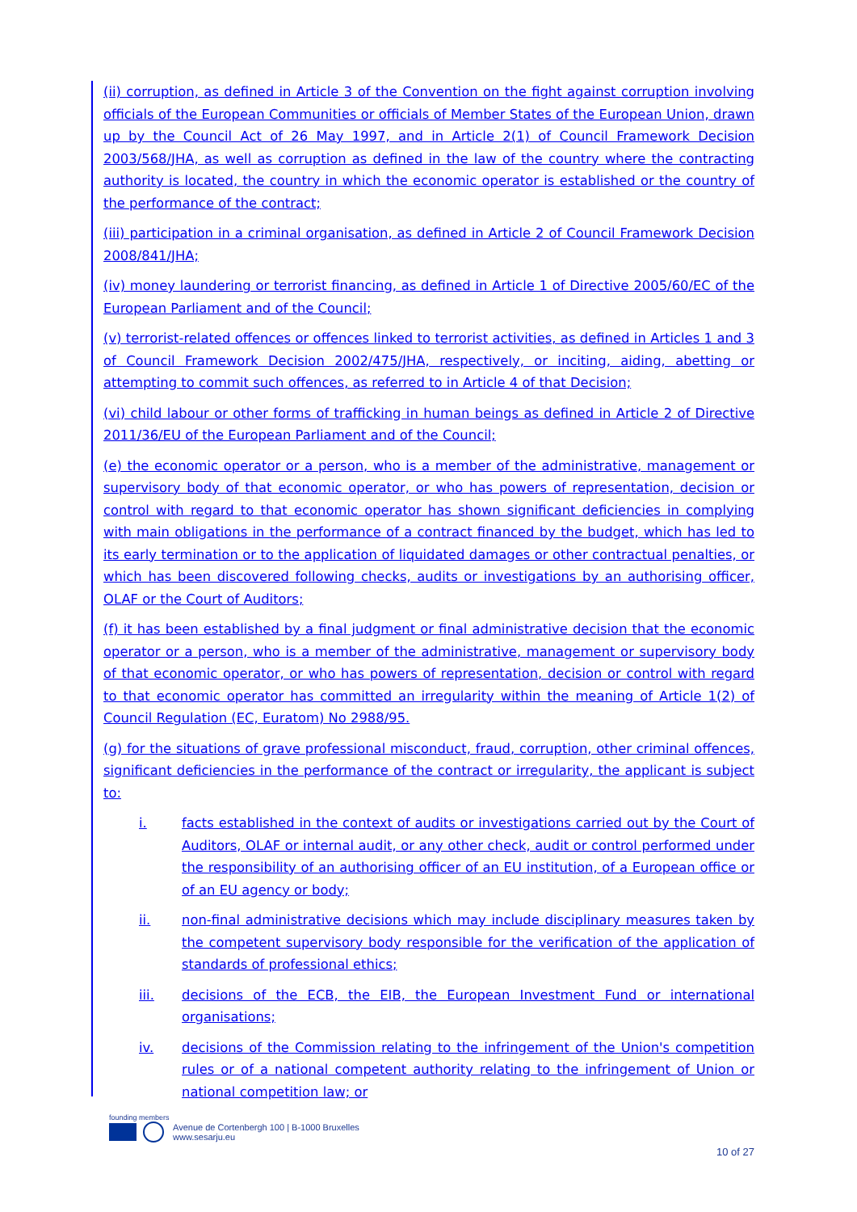(ii) corruption, as defined in Article 3 of the Convention on the fight against corruption involving officials of the European Communities or officials of Member States of the European Union, drawn up by the Council Act of 26 May 1997, and in Article 2(1) of Council Framework Decision 2003/568/JHA, as well as corruption as defined in the law of the country where the contracting authority is located, the country in which the economic operator is established or the country of the performance of the contract;
(iii) participation in a criminal organisation, as defined in Article 2 of Council Framework Decision 2008/841/JHA;
(iv) money laundering or terrorist financing, as defined in Article 1 of Directive 2005/60/EC of the European Parliament and of the Council;
(v) terrorist-related offences or offences linked to terrorist activities, as defined in Articles 1 and 3 of Council Framework Decision 2002/475/JHA, respectively, or inciting, aiding, abetting or attempting to commit such offences, as referred to in Article 4 of that Decision;
(vi) child labour or other forms of trafficking in human beings as defined in Article 2 of Directive 2011/36/EU of the European Parliament and of the Council;
(e) the economic operator or a person, who is a member of the administrative, management or supervisory body of that economic operator, or who has powers of representation, decision or control with regard to that economic operator has shown significant deficiencies in complying with main obligations in the performance of a contract financed by the budget, which has led to its early termination or to the application of liquidated damages or other contractual penalties, or which has been discovered following checks, audits or investigations by an authorising officer, OLAF or the Court of Auditors;
(f) it has been established by a final judgment or final administrative decision that the economic operator or a person, who is a member of the administrative, management or supervisory body of that economic operator, or who has powers of representation, decision or control with regard to that economic operator has committed an irregularity within the meaning of Article 1(2) of Council Regulation (EC, Euratom) No 2988/95.
(g) for the situations of grave professional misconduct, fraud, corruption, other criminal offences, significant deficiencies in the performance of the contract or irregularity, the applicant is subject to:
i. facts established in the context of audits or investigations carried out by the Court of Auditors, OLAF or internal audit, or any other check, audit or control performed under the responsibility of an authorising officer of an EU institution, of a European office or of an EU agency or body;
ii. non-final administrative decisions which may include disciplinary measures taken by the competent supervisory body responsible for the verification of the application of standards of professional ethics;
iii. decisions of the ECB, the EIB, the European Investment Fund or international organisations;
iv. decisions of the Commission relating to the infringement of the Union's competition rules or of a national competent authority relating to the infringement of Union or national competition law; or
founding members
Avenue de Cortenbergh 100 | B-1000 Bruxelles
www.sesarju.eu
10 of 27